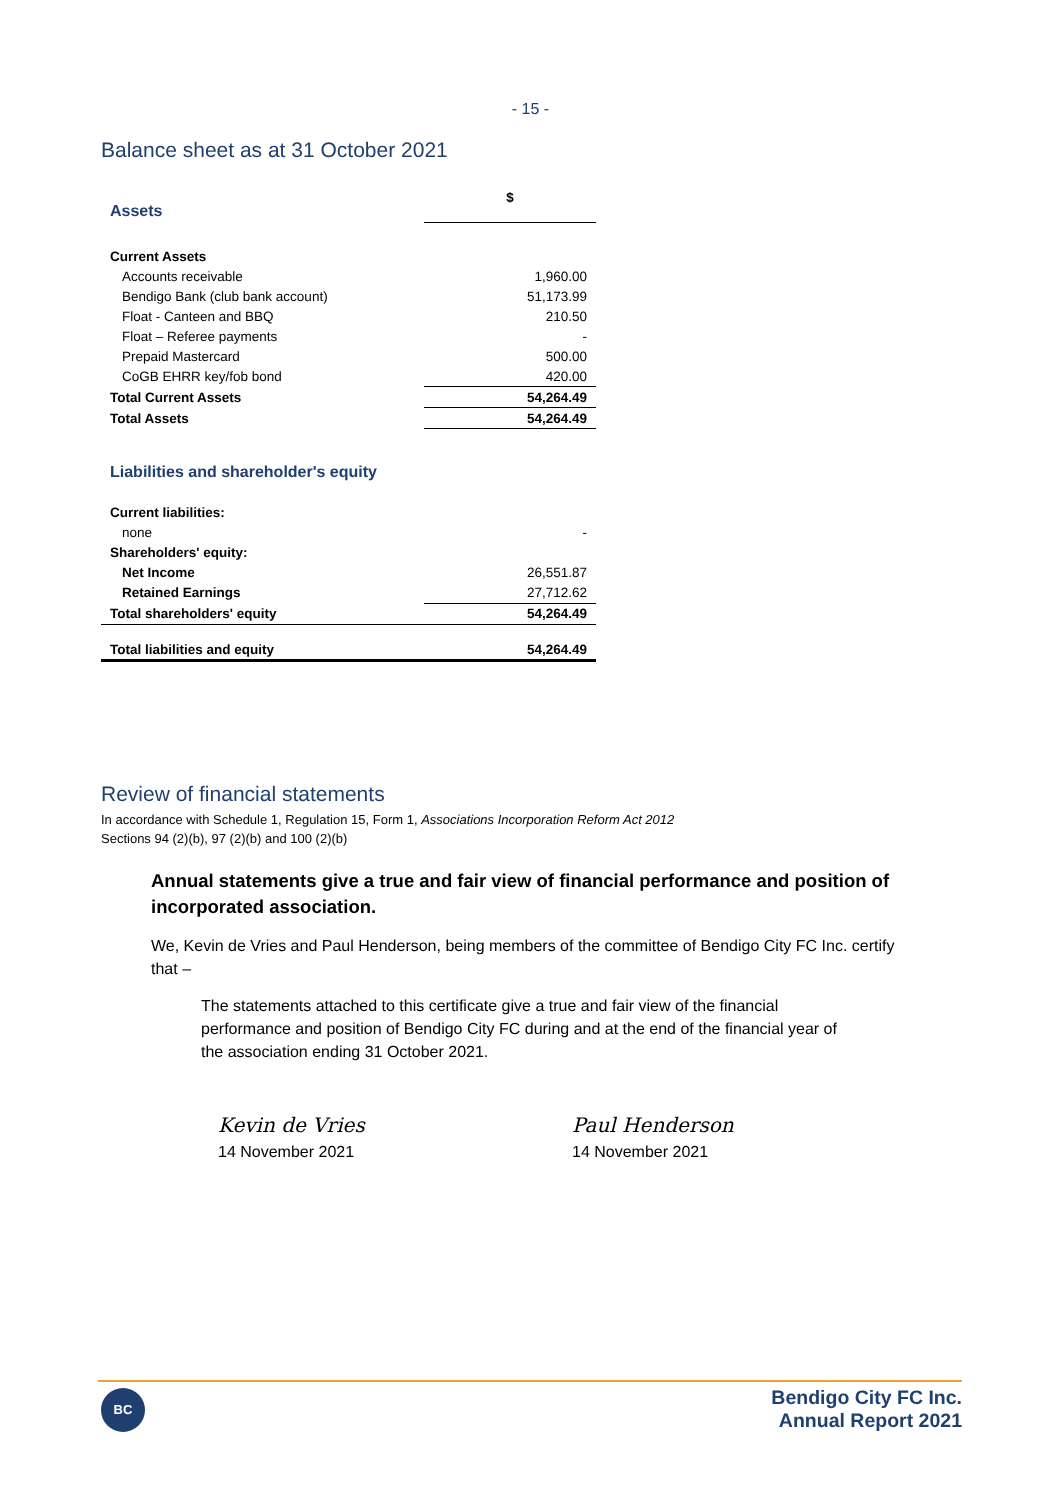- 15 -
Balance sheet as at 31 October 2021
| Assets | $ |
| Current Assets | |
| Accounts receivable | 1,960.00 |
| Bendigo Bank (club bank account) | 51,173.99 |
| Float - Canteen and BBQ | 210.50 |
| Float – Referee payments | - |
| Prepaid Mastercard | 500.00 |
| CoGB EHRR key/fob bond | 420.00 |
| Total Current Assets | 54,264.49 |
| Total Assets | 54,264.49 |
| Liabilities and shareholder's equity | |
| Current liabilities: | |
| none | - |
| Shareholders' equity: | |
| Net Income | 26,551.87 |
| Retained Earnings | 27,712.62 |
| Total shareholders' equity | 54,264.49 |
| Total liabilities and equity | 54,264.49 |
Review of financial statements
In accordance with Schedule 1, Regulation 15, Form 1, Associations Incorporation Reform Act 2012
Sections 94 (2)(b), 97 (2)(b) and 100 (2)(b)
Annual statements give a true and fair view of financial performance and position of incorporated association.
We, Kevin de Vries and Paul Henderson, being members of the committee of Bendigo City FC Inc. certify that –
The statements attached to this certificate give a true and fair view of the financial performance and position of Bendigo City FC during and at the end of the financial year of the association ending 31 October 2021.
Kevin de Vries
14 November 2021
Paul Henderson
14 November 2021
BC
Bendigo City FC Inc.
Annual Report 2021